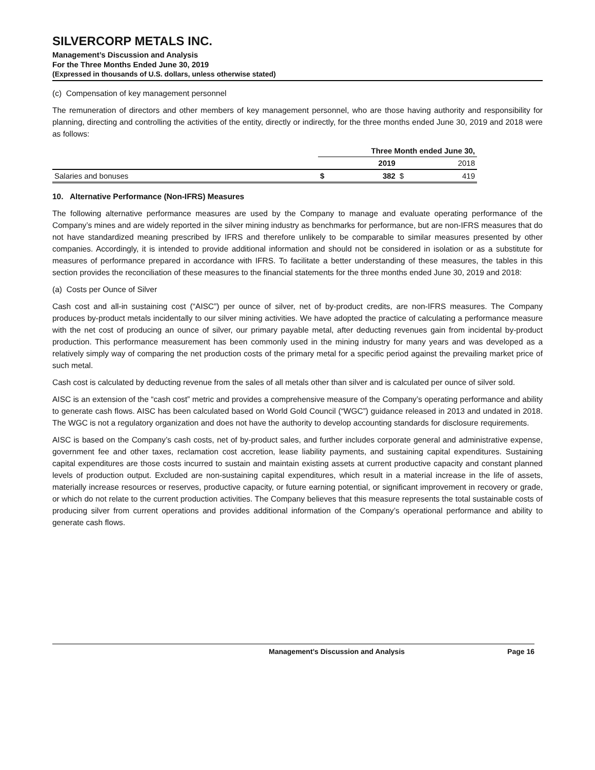SILVERCORP METALS INC.
Management’s Discussion and Analysis
For the Three Months Ended June 30, 2019
(Expressed in thousands of U.S. dollars, unless otherwise stated)
(c) Compensation of key management personnel
The remuneration of directors and other members of key management personnel, who are those having authority and responsibility for planning, directing and controlling the activities of the entity, directly or indirectly, for the three months ended June 30, 2019 and 2018 were as follows:
| | Three Month ended June 30, | | | |
| --- | --- | --- | --- | --- |
| | 2019 | | 2018 | |
| Salaries and bonuses | $ | 382 | $ | 419 |
10. Alternative Performance (Non-IFRS) Measures
The following alternative performance measures are used by the Company to manage and evaluate operating performance of the Company’s mines and are widely reported in the silver mining industry as benchmarks for performance, but are non-IFRS measures that do not have standardized meaning prescribed by IFRS and therefore unlikely to be comparable to similar measures presented by other companies. Accordingly, it is intended to provide additional information and should not be considered in isolation or as a substitute for measures of performance prepared in accordance with IFRS. To facilitate a better understanding of these measures, the tables in this section provides the reconciliation of these measures to the financial statements for the three months ended June 30, 2019 and 2018:
(a) Costs per Ounce of Silver
Cash cost and all-in sustaining cost (“AISC”) per ounce of silver, net of by-product credits, are non-IFRS measures. The Company produces by-product metals incidentally to our silver mining activities. We have adopted the practice of calculating a performance measure with the net cost of producing an ounce of silver, our primary payable metal, after deducting revenues gain from incidental by-product production. This performance measurement has been commonly used in the mining industry for many years and was developed as a relatively simply way of comparing the net production costs of the primary metal for a specific period against the prevailing market price of such metal.
Cash cost is calculated by deducting revenue from the sales of all metals other than silver and is calculated per ounce of silver sold.
AISC is an extension of the “cash cost” metric and provides a comprehensive measure of the Company’s operating performance and ability to generate cash flows. AISC has been calculated based on World Gold Council (“WGC”) guidance released in 2013 and undated in 2018. The WGC is not a regulatory organization and does not have the authority to develop accounting standards for disclosure requirements.
AISC is based on the Company’s cash costs, net of by-product sales, and further includes corporate general and administrative expense, government fee and other taxes, reclamation cost accretion, lease liability payments, and sustaining capital expenditures. Sustaining capital expenditures are those costs incurred to sustain and maintain existing assets at current productive capacity and constant planned levels of production output. Excluded are non-sustaining capital expenditures, which result in a material increase in the life of assets, materially increase resources or reserves, productive capacity, or future earning potential, or significant improvement in recovery or grade, or which do not relate to the current production activities. The Company believes that this measure represents the total sustainable costs of producing silver from current operations and provides additional information of the Company’s operational performance and ability to generate cash flows.
Management’s Discussion and Analysis Page 16